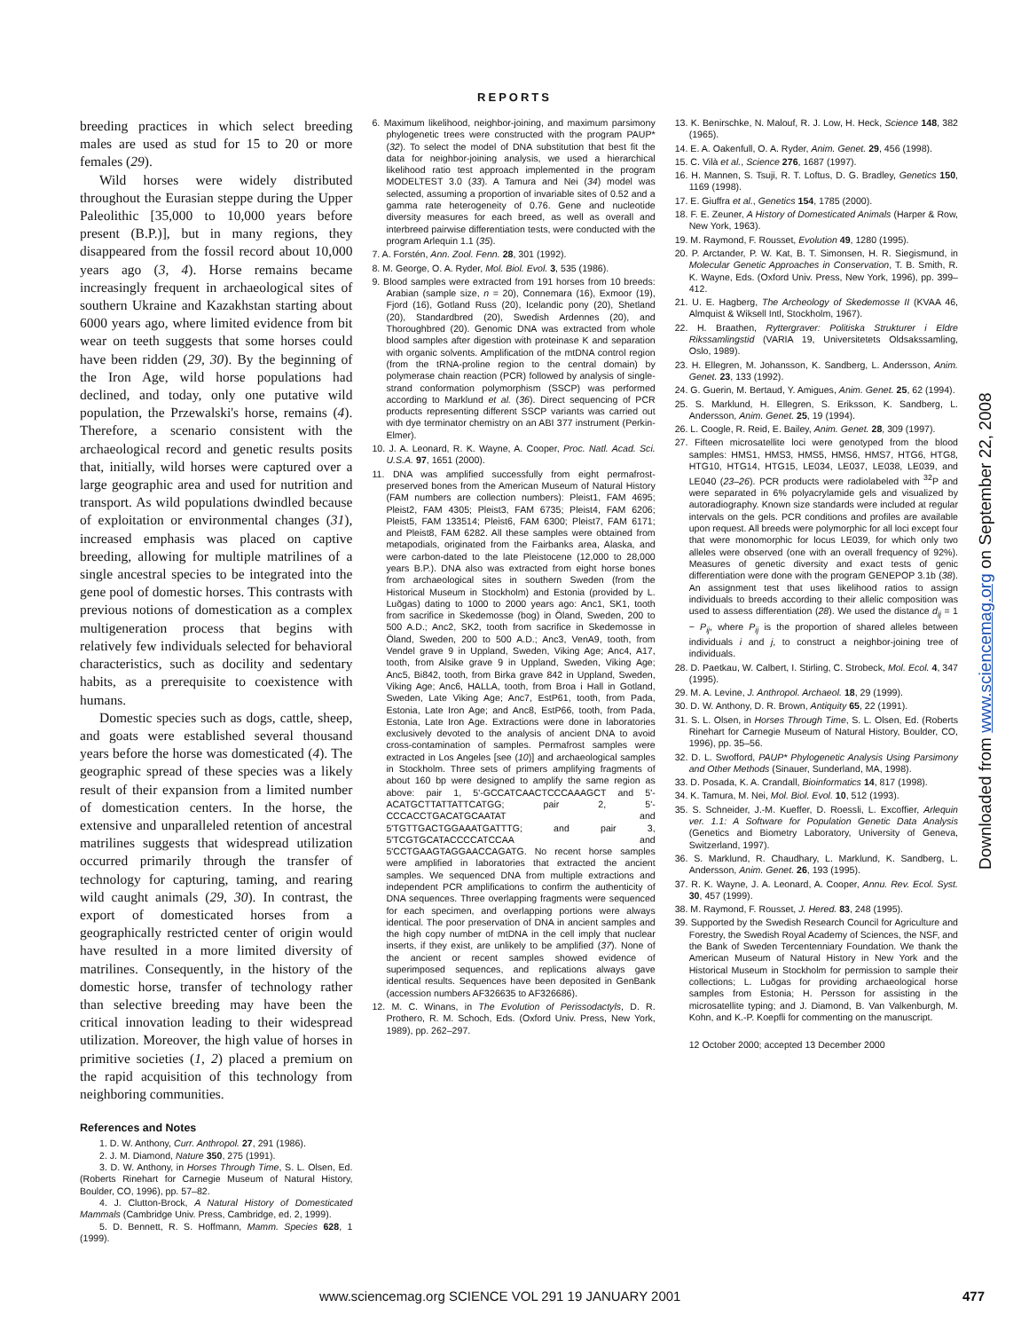REPORTS
breeding practices in which select breeding males are used as stud for 15 to 20 or more females (29).
Wild horses were widely distributed throughout the Eurasian steppe during the Upper Paleolithic [35,000 to 10,000 years before present (B.P.)], but in many regions, they disappeared from the fossil record about 10,000 years ago (3, 4). Horse remains became increasingly frequent in archaeological sites of southern Ukraine and Kazakhstan starting about 6000 years ago, where limited evidence from bit wear on teeth suggests that some horses could have been ridden (29, 30). By the beginning of the Iron Age, wild horse populations had declined, and today, only one putative wild population, the Przewalski's horse, remains (4). Therefore, a scenario consistent with the archaeological record and genetic results posits that, initially, wild horses were captured over a large geographic area and used for nutrition and transport. As wild populations dwindled because of exploitation or environmental changes (31), increased emphasis was placed on captive breeding, allowing for multiple matrilines of a single ancestral species to be integrated into the gene pool of domestic horses. This contrasts with previous notions of domestication as a complex multigeneration process that begins with relatively few individuals selected for behavioral characteristics, such as docility and sedentary habits, as a prerequisite to coexistence with humans.
Domestic species such as dogs, cattle, sheep, and goats were established several thousand years before the horse was domesticated (4). The geographic spread of these species was a likely result of their expansion from a limited number of domestication centers. In the horse, the extensive and unparalleled retention of ancestral matrilines suggests that widespread utilization occurred primarily through the transfer of technology for capturing, taming, and rearing wild caught animals (29, 30). In contrast, the export of domesticated horses from a geographically restricted center of origin would have resulted in a more limited diversity of matrilines. Consequently, in the history of the domestic horse, transfer of technology rather than selective breeding may have been the critical innovation leading to their widespread utilization. Moreover, the high value of horses in primitive societies (1, 2) placed a premium on the rapid acquisition of this technology from neighboring communities.
References and Notes
1. D. W. Anthony, Curr. Anthropol. 27, 291 (1986).
2. J. M. Diamond, Nature 350, 275 (1991).
3. D. W. Anthony, in Horses Through Time, S. L. Olsen, Ed. (Roberts Rinehart for Carnegie Museum of Natural History, Boulder, CO, 1996), pp. 57–82.
4. J. Clutton-Brock, A Natural History of Domesticated Mammals (Cambridge Univ. Press, Cambridge, ed. 2, 1999).
5. D. Bennett, R. S. Hoffmann, Mamm. Species 628, 1 (1999).
6. Maximum likelihood, neighbor-joining, and maximum parsimony phylogenetic trees were constructed with the program PAUP* (32). To select the model of DNA substitution that best fit the data for neighbor-joining analysis, we used a hierarchical likelihood ratio test approach implemented in the program MODELTEST 3.0 (33). A Tamura and Nei (34) model was selected, assuming a proportion of invariable sites of 0.52 and a gamma rate heterogeneity of 0.76. Gene and nucleotide diversity measures for each breed, as well as overall and interbreed pairwise differentiation tests, were conducted with the program Arlequin 1.1 (35).
7. A. Forstén, Ann. Zool. Fenn. 28, 301 (1992).
8. M. George, O. A. Ryder, Mol. Biol. Evol. 3, 535 (1986).
9. Blood samples were extracted from 191 horses from 10 breeds: Arabian (sample size, n = 20), Connemara (16), Exmoor (19), Fjord (16), Gotland Russ (20), Icelandic pony (20), Shetland (20), Standardbred (20), Swedish Ardennes (20), and Thoroughbred (20). Genomic DNA was extracted from whole blood samples after digestion with proteinase K and separation with organic solvents. Amplification of the mtDNA control region (from the tRNA-proline region to the central domain) by polymerase chain reaction (PCR) followed by analysis of single-strand conformation polymorphism (SSCP) was performed according to Marklund et al. (36). Direct sequencing of PCR products representing different SSCP variants was carried out with dye terminator chemistry on an ABI 377 instrument (Perkin-Elmer).
10. J. A. Leonard, R. K. Wayne, A. Cooper, Proc. Natl. Acad. Sci. U.S.A. 97, 1651 (2000).
11. DNA was amplified successfully from eight permafrost-preserved bones from the American Museum of Natural History (FAM numbers are collection numbers): Pleist1, FAM 4695; Pleist2, FAM 4305; Pleist3, FAM 6735; Pleist4, FAM 6206; Pleist5, FAM 133514; Pleist6, FAM 6300; Pleist7, FAM 6171; and Pleist8, FAM 6282. All these samples were obtained from metapodials, originated from the Fairbanks area, Alaska, and were carbon-dated to the late Pleistocene (12,000 to 28,000 years B.P.). DNA also was extracted from eight horse bones from archaeological sites in southern Sweden (from the Historical Museum in Stockholm) and Estonia (provided by L. Luõgas) dating to 1000 to 2000 years ago: Anc1, SK1, tooth from sacrifice in Skedemosse (bog) in Öland, Sweden, 200 to 500 A.D.; Anc2, SK2, tooth from sacrifice in Skedemosse in Öland, Sweden, 200 to 500 A.D.; Anc3, VenA9, tooth, from Vendel grave 9 in Uppland, Sweden, Viking Age; Anc4, A17, tooth, from Alsike grave 9 in Uppland, Sweden, Viking Age; Anc5, Bi842, tooth, from Birka grave 842 in Uppland, Sweden, Viking Age; Anc6, HALLA, tooth, from Broa i Hall in Gotland, Sweden, Late Viking Age; Anc7, EstP61, tooth, from Pada, Estonia, Late Iron Age; and Anc8, EstP66, tooth, from Pada, Estonia, Late Iron Age. Extractions were done in laboratories exclusively devoted to the analysis of ancient DNA to avoid cross-contamination of samples. Permafrost samples were extracted in Los Angeles [see (10)] and archaeological samples in Stockholm. Three sets of primers amplifying fragments of about 160 bp were designed to amplify the same region as above: pair 1, 5'-GCCATCAACTCCCAAAGCT and 5'-ACATGCTTATTATTCATGG; pair 2, 5'-CCCACCTGACATGCAATAT and 5'TGTTGACTGGAAATGATTTG; and pair 3, 5'TCGTGCATACCCCATCCAA and 5'CCTGAAGTAGGAACCAGATG. No recent horse samples were amplified in laboratories that extracted the ancient samples. We sequenced DNA from multiple extractions and independent PCR amplifications to confirm the authenticity of DNA sequences. Three overlapping fragments were sequenced for each specimen, and overlapping portions were always identical. The poor preservation of DNA in ancient samples and the high copy number of mtDNA in the cell imply that nuclear inserts, if they exist, are unlikely to be amplified (37). None of the ancient or recent samples showed evidence of superimposed sequences, and replications always gave identical results. Sequences have been deposited in GenBank (accession numbers AF326635 to AF326686).
12. M. C. Winans, in The Evolution of Perissodactyls, D. R. Prothero, R. M. Schoch, Eds. (Oxford Univ. Press, New York, 1989), pp. 262–297.
13. K. Benirschke, N. Malouf, R. J. Low, H. Heck, Science 148, 382 (1965).
14. E. A. Oakenfull, O. A. Ryder, Anim. Genet. 29, 456 (1998).
15. C. Vilà et al., Science 276, 1687 (1997).
16. H. Mannen, S. Tsuji, R. T. Loftus, D. G. Bradley, Genetics 150, 1169 (1998).
17. E. Giuffra et al., Genetics 154, 1785 (2000).
18. F. E. Zeuner, A History of Domesticated Animals (Harper & Row, New York, 1963).
19. M. Raymond, F. Rousset, Evolution 49, 1280 (1995).
20. P. Arctander, P. W. Kat, B. T. Simonsen, H. R. Siegismund, in Molecular Genetic Approaches in Conservation, T. B. Smith, R. K. Wayne, Eds. (Oxford Univ. Press, New York, 1996), pp. 399–412.
21. U. E. Hagberg, The Archeology of Skedemosse II (KVAA 46, Almquist & Wiksell Intl, Stockholm, 1967).
22. H. Braathen, Ryttergraver: Politiska Strukturer i Eldre Rikssamlingstid (VARIA 19, Universitetets Oldsakssamling, Oslo, 1989).
23. H. Ellegren, M. Johansson, K. Sandberg, L. Andersson, Anim. Genet. 23, 133 (1992).
24. G. Guerin, M. Bertaud, Y. Amigues, Anim. Genet. 25, 62 (1994).
25. S. Marklund, H. Ellegren, S. Eriksson, K. Sandberg, L. Andersson, Anim. Genet. 25, 19 (1994).
26. L. Coogle, R. Reid, E. Bailey, Anim. Genet. 28, 309 (1997).
27. Fifteen microsatellite loci were genotyped from the blood samples: HMS1, HMS3, HMS5, HMS6, HMS7, HTG6, HTG8, HTG10, HTG14, HTG15, LE034, LE037, LE038, LE039, and LE040 (23–26). PCR products were radiolabeled with <sup>32</sup>P and were separated in 6% polyacrylamide gels and visualized by autoradiography. Known size standards were included at regular intervals on the gels. PCR conditions and profiles are available upon request. All breeds were polymorphic for all loci except four that were monomorphic for locus LE039, for which only two alleles were observed (one with an overall frequency of 92%). Measures of genetic diversity and exact tests of genic differentiation were done with the program GENEPOP 3.1b (38). An assignment test that uses likelihood ratios to assign individuals to breeds according to their allelic composition was used to assess differentiation (28). We used the distance d<sub>ij</sub> = 1 − P<sub>ij</sub>, where P<sub>ij</sub> is the proportion of shared alleles between individuals i and j, to construct a neighbor-joining tree of individuals.
28. D. Paetkau, W. Calbert, I. Stirling, C. Strobeck, Mol. Ecol. 4, 347 (1995).
29. M. A. Levine, J. Anthropol. Archaeol. 18, 29 (1999).
30. D. W. Anthony, D. R. Brown, Antiquity 65, 22 (1991).
31. S. L. Olsen, in Horses Through Time, S. L. Olsen, Ed. (Roberts Rinehart for Carnegie Museum of Natural History, Boulder, CO, 1996), pp. 35–56.
32. D. L. Swofford, PAUP* Phylogenetic Analysis Using Parsimony and Other Methods (Sinauer, Sunderland, MA, 1998).
33. D. Posada, K. A. Crandall, Bioinformatics 14, 817 (1998).
34. K. Tamura, M. Nei, Mol. Biol. Evol. 10, 512 (1993).
35. S. Schneider, J.-M. Kueffer, D. Roessli, L. Excoffier, Arlequin ver. 1.1: A Software for Population Genetic Data Analysis (Genetics and Biometry Laboratory, University of Geneva, Switzerland, 1997).
36. S. Marklund, R. Chaudhary, L. Marklund, K. Sandberg, L. Andersson, Anim. Genet. 26, 193 (1995).
37. R. K. Wayne, J. A. Leonard, A. Cooper, Annu. Rev. Ecol. Syst. 30, 457 (1999).
38. M. Raymond, F. Rousset, J. Hered. 83, 248 (1995).
39. Supported by the Swedish Research Council for Agriculture and Forestry, the Swedish Royal Academy of Sciences, the NSF, and the Bank of Sweden Tercentenniary Foundation. We thank the American Museum of Natural History in New York and the Historical Museum in Stockholm for permission to sample their collections; L. Luõgas for providing archaeological horse samples from Estonia; H. Persson for assisting in the microsatellite typing; and J. Diamond, B. Van Valkenburgh, M. Kohn, and K.-P. Koepfli for commenting on the manuscript.
12 October 2000; accepted 13 December 2000
Downloaded from www.sciencemag.org on September 22, 2008
www.sciencemag.org SCIENCE VOL 291 19 JANUARY 2001 477